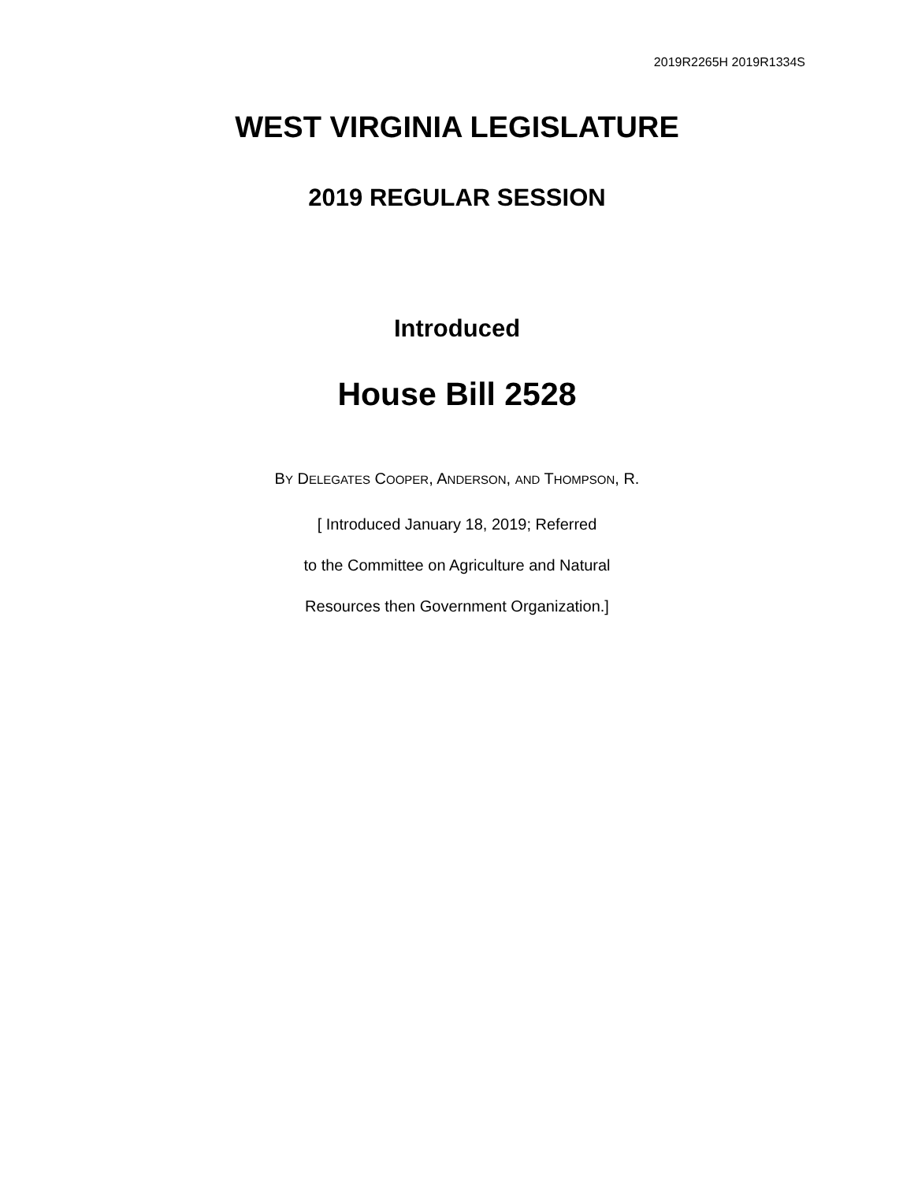2019R2265H 2019R1334S
WEST VIRGINIA LEGISLATURE
2019 REGULAR SESSION
Introduced
House Bill 2528
BY DELEGATES COOPER, ANDERSON, AND THOMPSON, R.
[ Introduced January 18, 2019; Referred
to the Committee on Agriculture and Natural
Resources then Government Organization.]